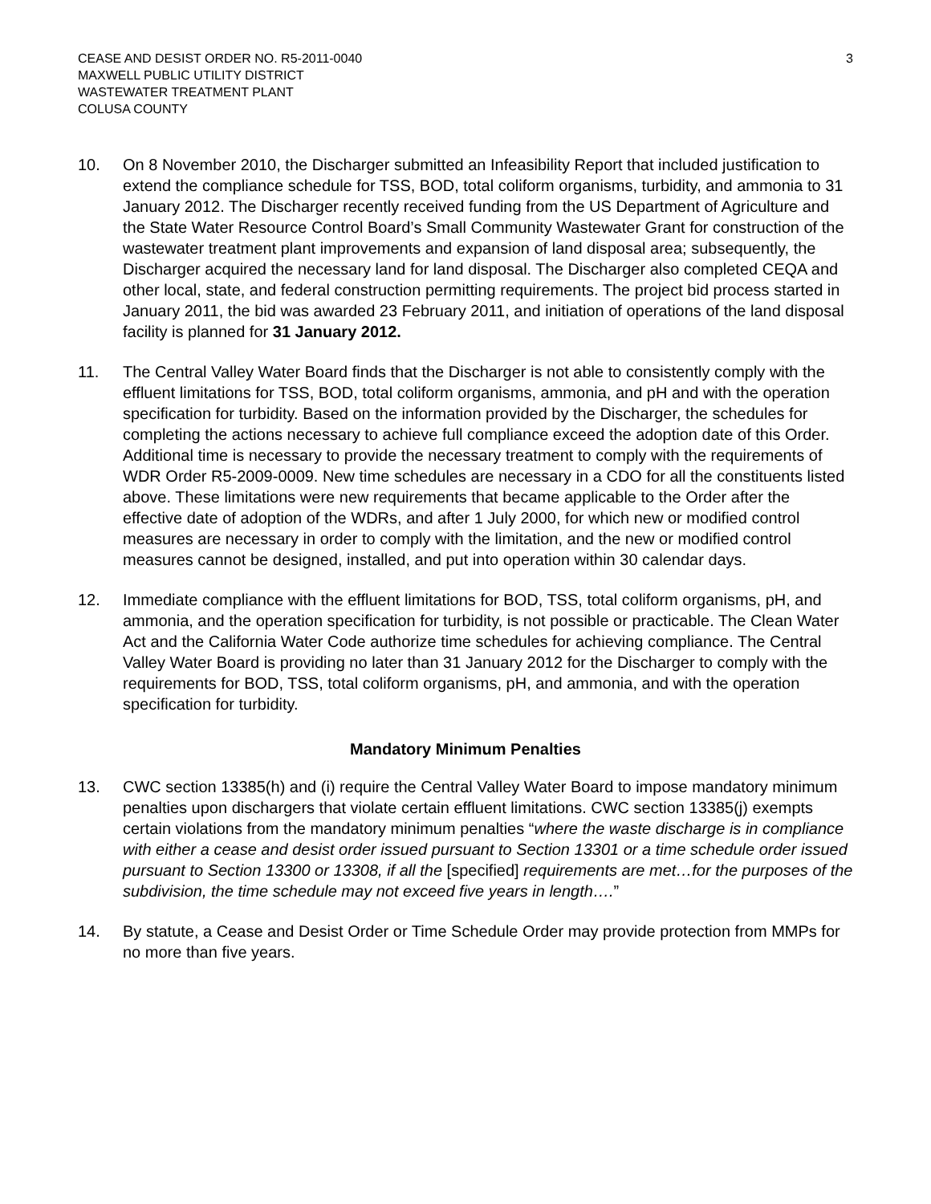CEASE AND DESIST ORDER NO. R5-2011-0040
MAXWELL PUBLIC UTILITY DISTRICT
WASTEWATER TREATMENT PLANT
COLUSA COUNTY
3
10. On 8 November 2010, the Discharger submitted an Infeasibility Report that included justification to extend the compliance schedule for TSS, BOD, total coliform organisms, turbidity, and ammonia to 31 January 2012. The Discharger recently received funding from the US Department of Agriculture and the State Water Resource Control Board’s Small Community Wastewater Grant for construction of the wastewater treatment plant improvements and expansion of land disposal area; subsequently, the Discharger acquired the necessary land for land disposal. The Discharger also completed CEQA and other local, state, and federal construction permitting requirements. The project bid process started in January 2011, the bid was awarded 23 February 2011, and initiation of operations of the land disposal facility is planned for 31 January 2012.
11. The Central Valley Water Board finds that the Discharger is not able to consistently comply with the effluent limitations for TSS, BOD, total coliform organisms, ammonia, and pH and with the operation specification for turbidity. Based on the information provided by the Discharger, the schedules for completing the actions necessary to achieve full compliance exceed the adoption date of this Order. Additional time is necessary to provide the necessary treatment to comply with the requirements of WDR Order R5-2009-0009. New time schedules are necessary in a CDO for all the constituents listed above. These limitations were new requirements that became applicable to the Order after the effective date of adoption of the WDRs, and after 1 July 2000, for which new or modified control measures are necessary in order to comply with the limitation, and the new or modified control measures cannot be designed, installed, and put into operation within 30 calendar days.
12. Immediate compliance with the effluent limitations for BOD, TSS, total coliform organisms, pH, and ammonia, and the operation specification for turbidity, is not possible or practicable. The Clean Water Act and the California Water Code authorize time schedules for achieving compliance. The Central Valley Water Board is providing no later than 31 January 2012 for the Discharger to comply with the requirements for BOD, TSS, total coliform organisms, pH, and ammonia, and with the operation specification for turbidity.
Mandatory Minimum Penalties
13. CWC section 13385(h) and (i) require the Central Valley Water Board to impose mandatory minimum penalties upon dischargers that violate certain effluent limitations. CWC section 13385(j) exempts certain violations from the mandatory minimum penalties “where the waste discharge is in compliance with either a cease and desist order issued pursuant to Section 13301 or a time schedule order issued pursuant to Section 13300 or 13308, if all the [specified] requirements are met…for the purposes of the subdivision, the time schedule may not exceed five years in length….”
14. By statute, a Cease and Desist Order or Time Schedule Order may provide protection from MMPs for no more than five years.